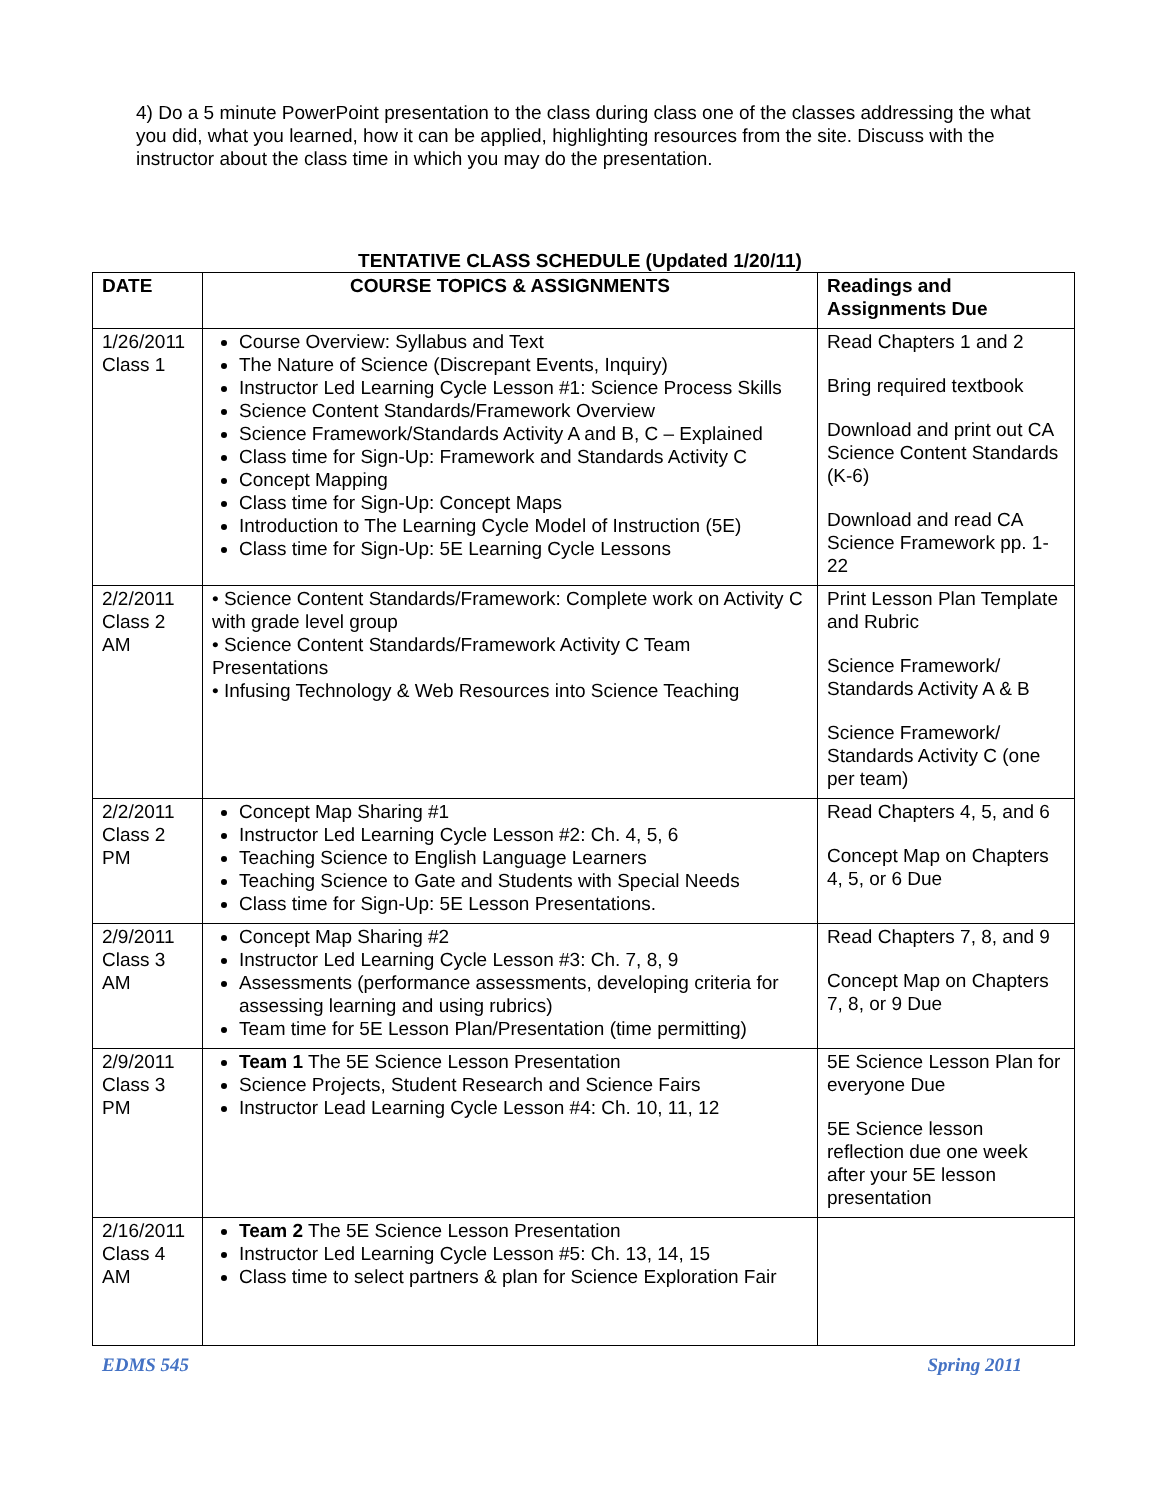4) Do a 5 minute PowerPoint presentation to the class during class one of the classes addressing the what you did, what you learned, how it can be applied, highlighting resources from the site. Discuss with the instructor about the class time in which you may do the presentation.
TENTATIVE CLASS SCHEDULE (Updated 1/20/11)
| DATE | COURSE TOPICS & ASSIGNMENTS | Readings and Assignments Due |
| --- | --- | --- |
| 1/26/2011 Class 1 | Course Overview: Syllabus and Text The Nature of Science (Discrepant Events, Inquiry) Instructor Led Learning Cycle Lesson #1: Science Process Skills Science Content Standards/Framework Overview Science Framework/Standards Activity A and B, C – Explained Class time for Sign-Up: Framework and Standards Activity C Concept Mapping Class time for Sign-Up: Concept Maps Introduction to The Learning Cycle Model of Instruction (5E) Class time for Sign-Up: 5E Learning Cycle Lessons | Read Chapters 1 and 2 Bring required textbook Download and print out CA Science Content Standards (K-6) Download and read CA Science Framework pp. 1-22 |
| 2/2/2011 Class 2 AM | • Science Content Standards/Framework: Complete work on Activity C with grade level group • Science Content Standards/Framework Activity C Team Presentations • Infusing Technology & Web Resources into Science Teaching | Print Lesson Plan Template and Rubric Science Framework/ Standards Activity A & B Science Framework/ Standards Activity C (one per team) |
| 2/2/2011 Class 2 PM | Concept Map Sharing #1 Instructor Led Learning Cycle Lesson #2: Ch. 4, 5, 6 Teaching Science to English Language Learners Teaching Science to Gate and Students with Special Needs Class time for Sign-Up: 5E Lesson Presentations. | Read Chapters 4, 5, and 6 Concept Map on Chapters 4, 5, or 6 Due |
| 2/9/2011 Class 3 AM | Concept Map Sharing #2 Instructor Led Learning Cycle Lesson #3: Ch. 7, 8, 9 Assessments (performance assessments, developing criteria for assessing learning and using rubrics) Team time for 5E Lesson Plan/Presentation (time permitting) | Read Chapters 7, 8, and 9 Concept Map on Chapters 7, 8, or 9 Due |
| 2/9/2011 Class 3 PM | Team 1 The 5E Science Lesson Presentation Science Projects, Student Research and Science Fairs Instructor Lead Learning Cycle Lesson #4: Ch. 10, 11, 12 | 5E Science Lesson Plan for everyone Due 5E Science lesson reflection due one week after your 5E lesson presentation |
| 2/16/2011 Class 4 AM | Team 2 The 5E Science Lesson Presentation Instructor Led Learning Cycle Lesson #5: Ch. 13, 14, 15 Class time to select partners & plan for Science Exploration Fair | |
EDMS 545 Spring 2011